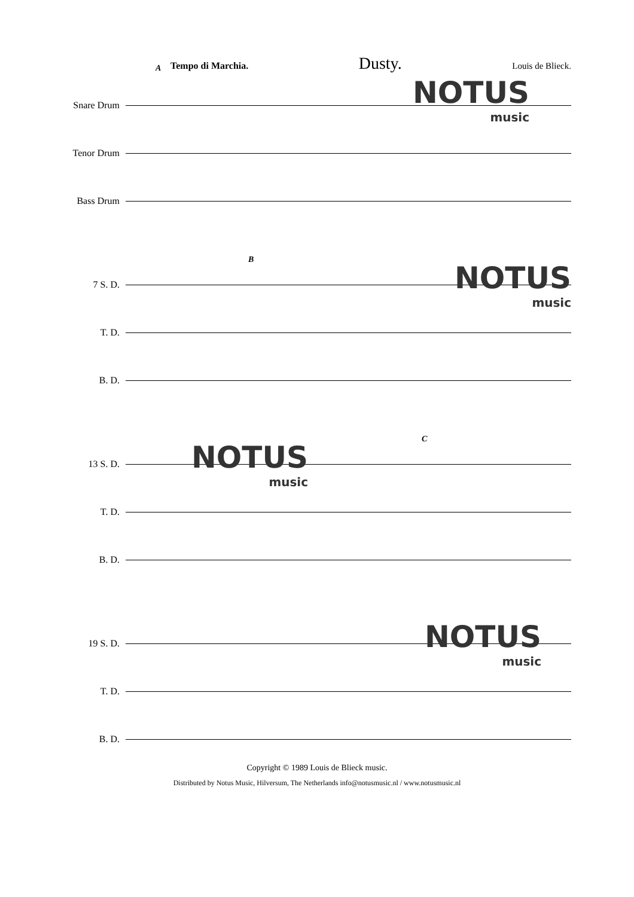Tempo di Marchia. Dusty. Louis de Blieck.
Snare Drum
Tenor Drum
Bass Drum
NOTUS
music
A
7 S. D.
T. D.
B. D.
NOTUS
music
B
13 S. D.
T. D.
B. D.
NOTUS
music
C
19 S. D.
T. D.
B. D.
NOTUS
music
Copyright © 1989 Louis de Blieck music.
Distributed by Notus Music, Hilversum, The Netherlands info@notusmusic.nl / www.notusmusic.nl